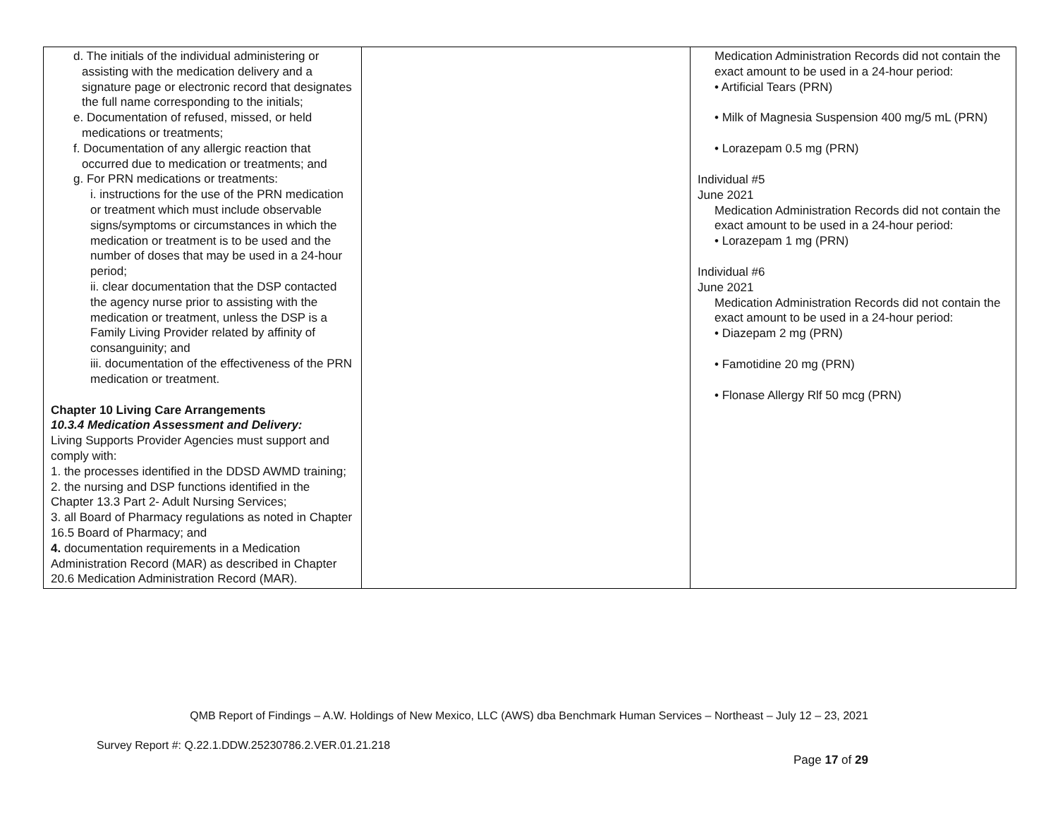| d. The initials of the individual administering or assisting with the medication delivery and a signature page or electronic record that designates the full name corresponding to the initials; e. Documentation of refused, missed, or held medications or treatments; f. Documentation of any allergic reaction that occurred due to medication or treatments; and g. For PRN medications or treatments: i. instructions for the use of the PRN medication or treatment which must include observable signs/symptoms or circumstances in which the medication or treatment is to be used and the number of doses that may be used in a 24-hour period; ii. clear documentation that the DSP contacted the agency nurse prior to assisting with the medication or treatment, unless the DSP is a Family Living Provider related by affinity of consanguinity; and iii. documentation of the effectiveness of the PRN medication or treatment. Chapter 10 Living Care Arrangements 10.3.4 Medication Assessment and Delivery: Living Supports Provider Agencies must support and comply with: 1. the processes identified in the DDSD AWMD training; 2. the nursing and DSP functions identified in the Chapter 13.3 Part 2- Adult Nursing Services; 3. all Board of Pharmacy regulations as noted in Chapter 16.5 Board of Pharmacy; and 4. documentation requirements in a Medication Administration Record (MAR) as described in Chapter 20.6 Medication Administration Record (MAR). | | Medication Administration Records did not contain the exact amount to be used in a 24-hour period: • Artificial Tears (PRN) • Milk of Magnesia Suspension 400 mg/5 mL (PRN) • Lorazepam 0.5 mg (PRN) Individual #5 June 2021 Medication Administration Records did not contain the exact amount to be used in a 24-hour period: • Lorazepam 1 mg (PRN) Individual #6 June 2021 Medication Administration Records did not contain the exact amount to be used in a 24-hour period: • Diazepam 2 mg (PRN) • Famotidine 20 mg (PRN) • Flonase Allergy Rlf 50 mcg (PRN) |
QMB Report of Findings – A.W. Holdings of New Mexico, LLC (AWS) dba Benchmark Human Services – Northeast – July 12 – 23, 2021
Survey Report #: Q.22.1.DDW.25230786.2.VER.01.21.218
Page 17 of 29